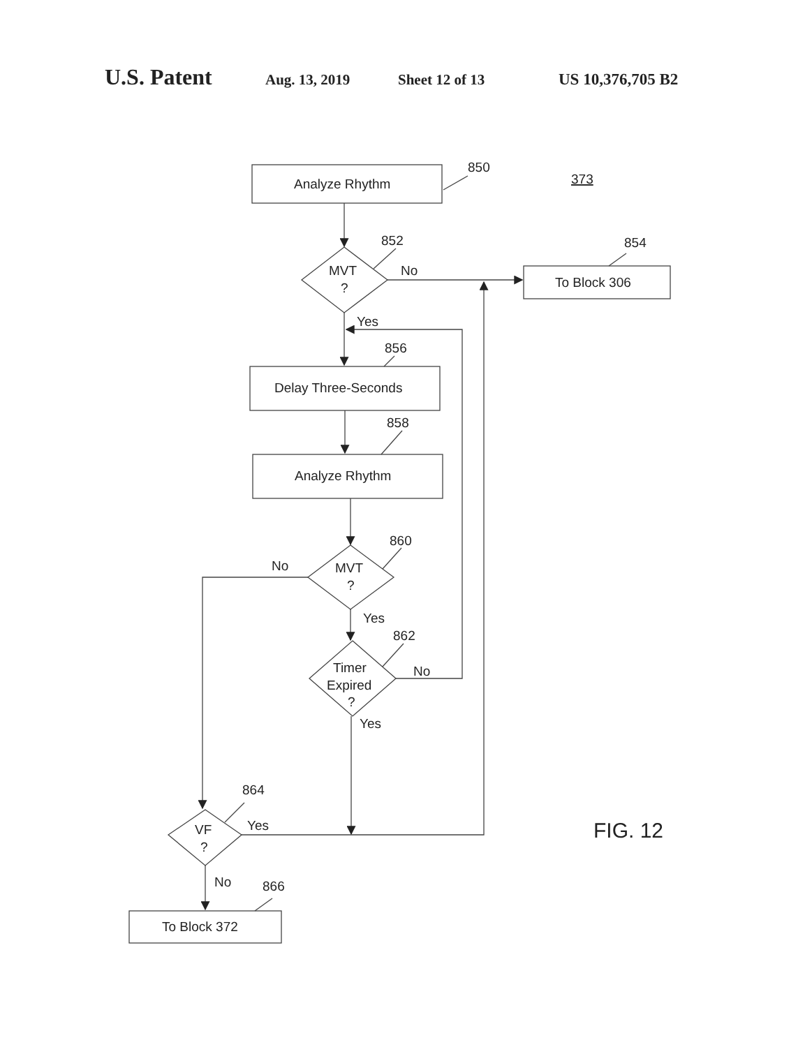U.S. Patent Aug. 13, 2019 Sheet 12 of 13 US 10,376,705 B2
Analyze Rhythm
850
373
MVT
?
852
No
854
To Block 306
Yes
856
Delay Three-Seconds
858
Analyze Rhythm
860
No
MVT
?
Yes
862
Timer
Expired
?
No
Yes
864
VF
?
Yes
No
866
To Block 372
FIG. 12